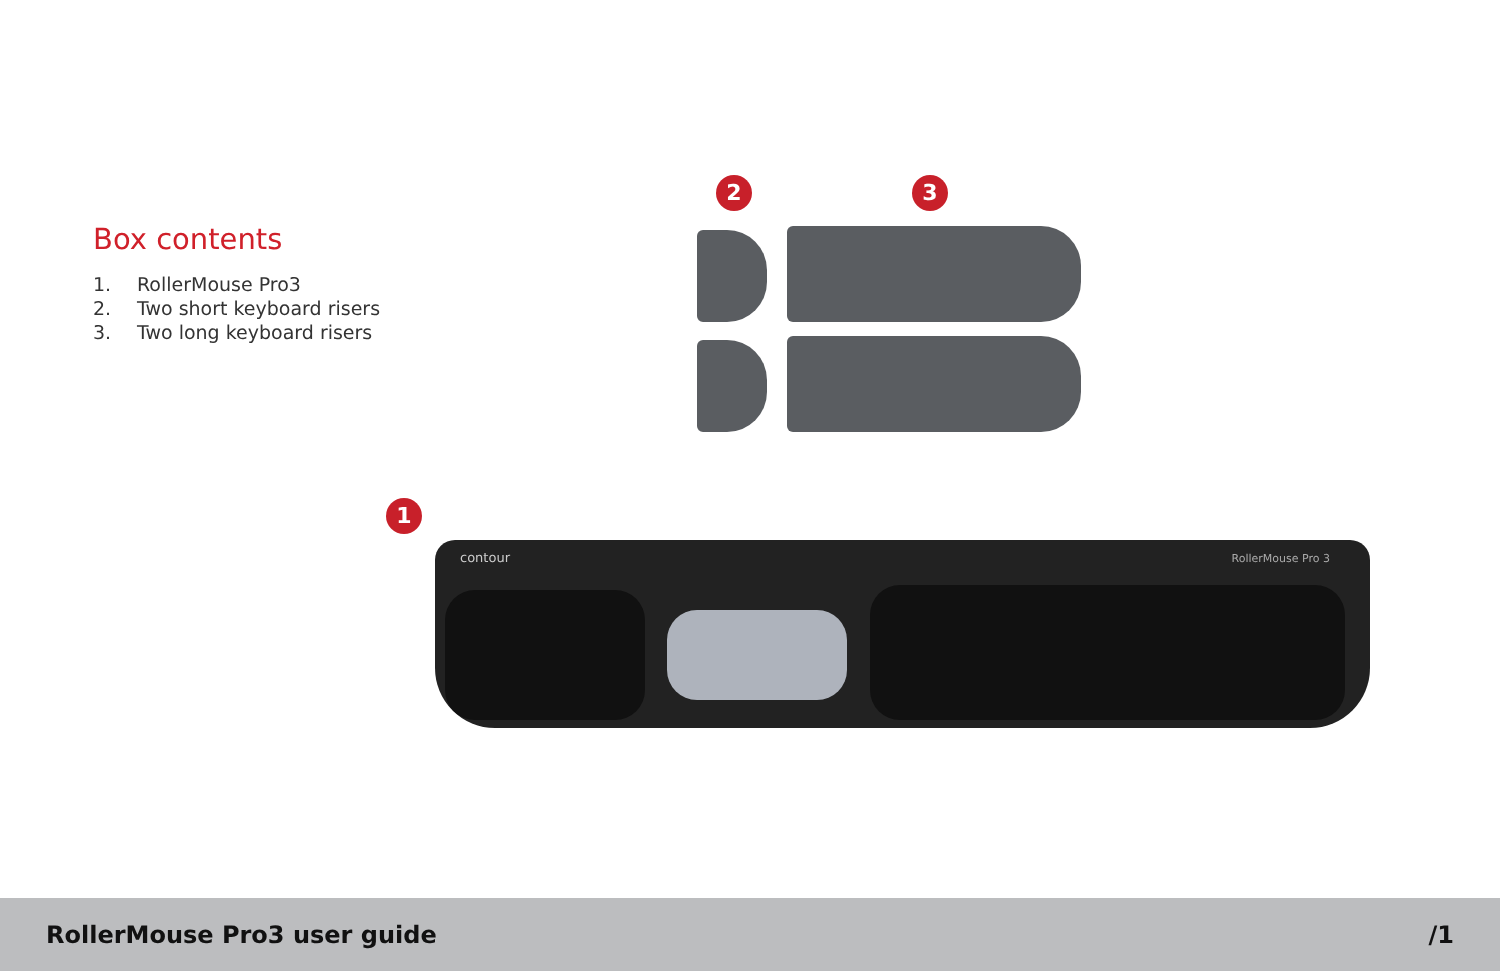Box contents
1. RollerMouse Pro3
2. Two short keyboard risers
3. Two long keyboard risers
2 3
1
contour RollerMouse Pro 3
RollerMouse Pro3 user guide /1